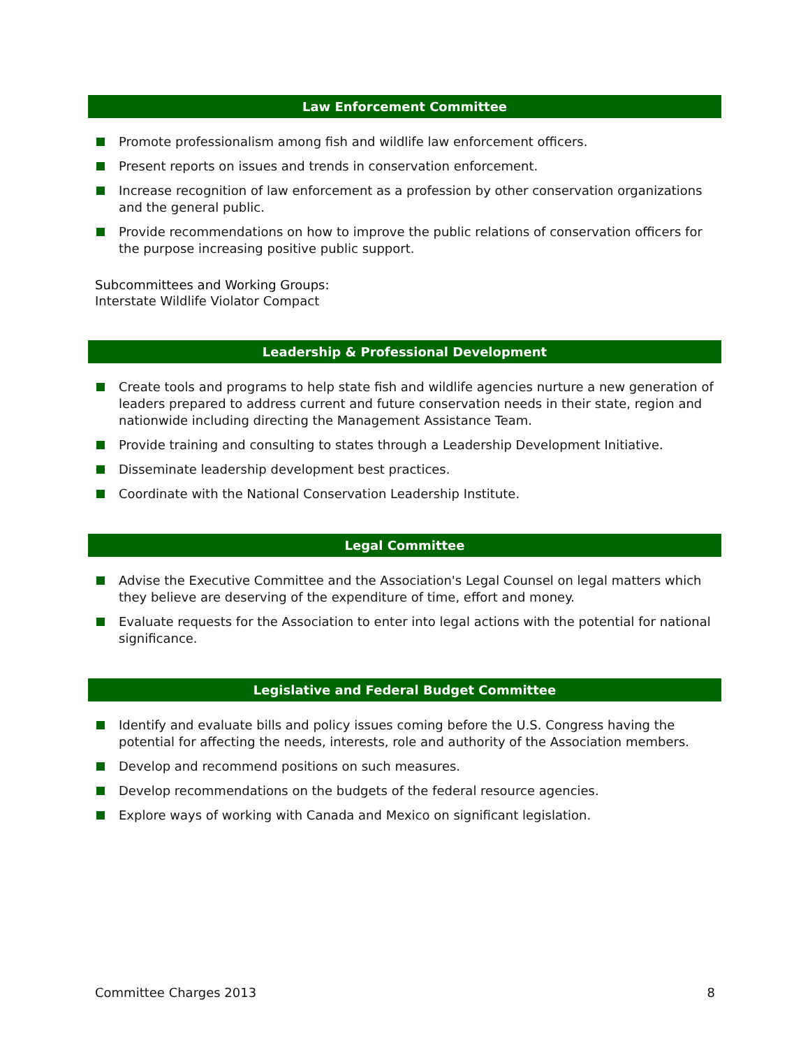Law Enforcement Committee
Promote professionalism among fish and wildlife law enforcement officers.
Present reports on issues and trends in conservation enforcement.
Increase recognition of law enforcement as a profession by other conservation organizations and the general public.
Provide recommendations on how to improve the public relations of conservation officers for the purpose increasing positive public support.
Subcommittees and Working Groups:
Interstate Wildlife Violator Compact
Leadership & Professional Development
Create tools and programs to help state fish and wildlife agencies nurture a new generation of leaders prepared to address current and future conservation needs in their state, region and nationwide including directing the Management Assistance Team.
Provide training and consulting to states through a Leadership Development Initiative.
Disseminate leadership development best practices.
Coordinate with the National Conservation Leadership Institute.
Legal Committee
Advise the Executive Committee and the Association's Legal Counsel on legal matters which they believe are deserving of the expenditure of time, effort and money.
Evaluate requests for the Association to enter into legal actions with the potential for national significance.
Legislative and Federal Budget Committee
Identify and evaluate bills and policy issues coming before the U.S. Congress having the potential for affecting the needs, interests, role and authority of the Association members.
Develop and recommend positions on such measures.
Develop recommendations on the budgets of the federal resource agencies.
Explore ways of working with Canada and Mexico on significant legislation.
Committee Charges 2013 8